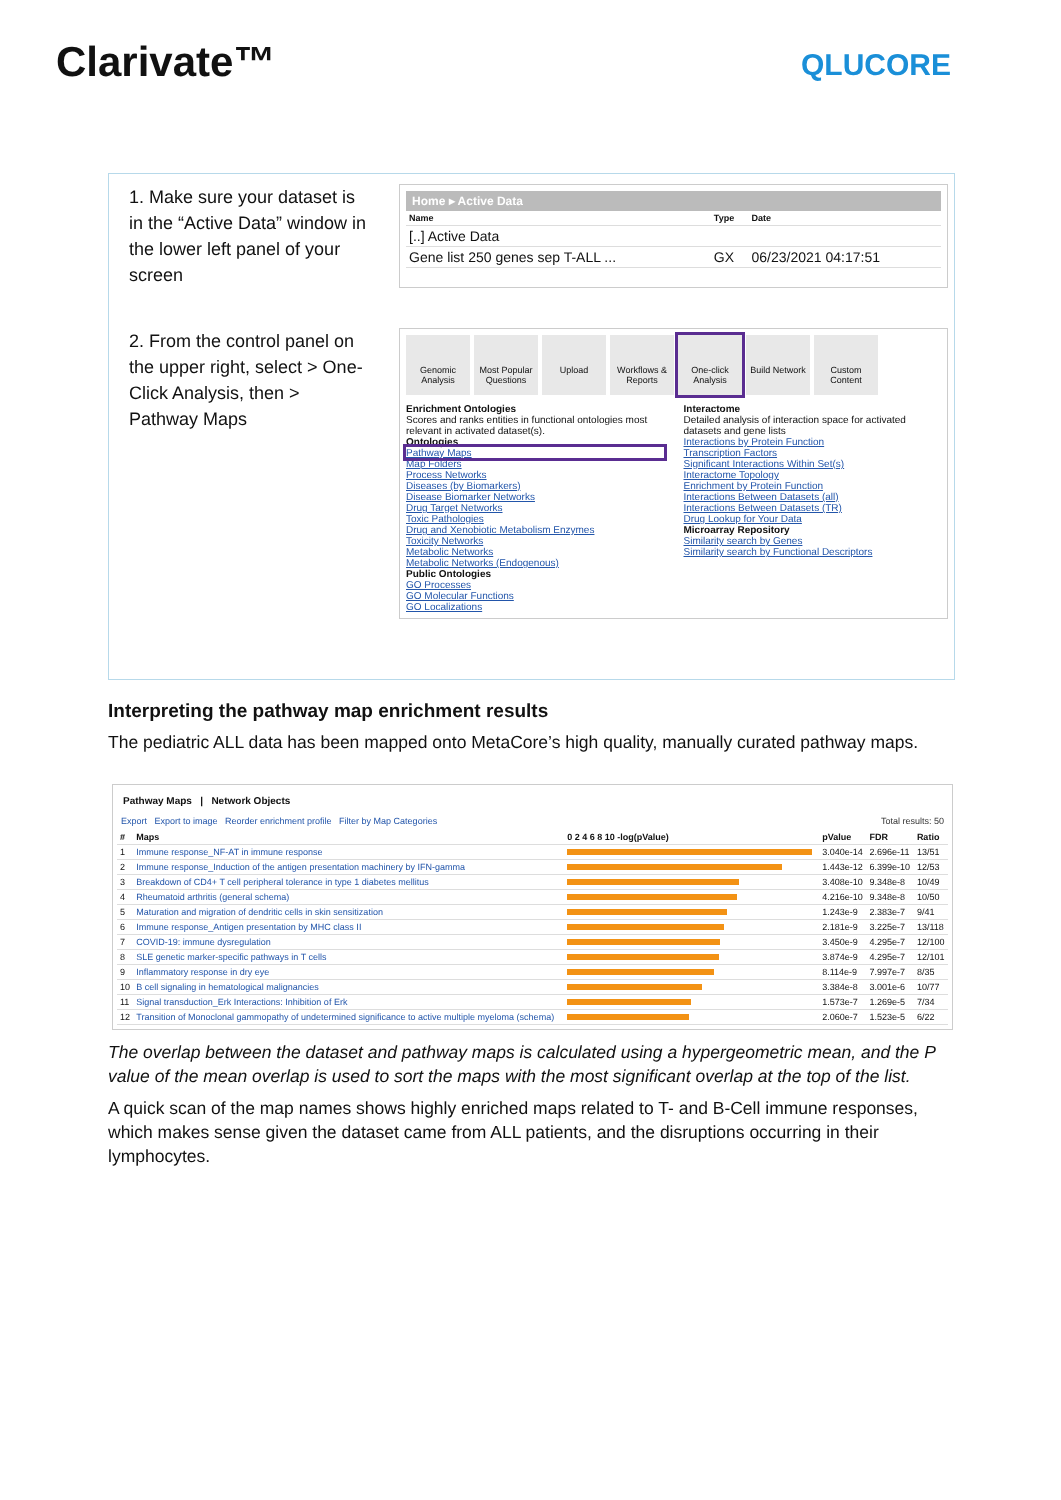Clarivate™
QLUCORE
1. Make sure your dataset is in the “Active Data” window in the lower left panel of your screen
Home ▸ Active Data
| Name | Type | Date |
| --- | --- | --- |
| [..] Active Data | | |
| Gene list 250 genes sep T-ALL ... | GX | 06/23/2021 04:17:51 |
2. From the control panel on the upper right, select > One-Click Analysis, then > Pathway Maps
Genomic Analysis
Most Popular Questions
Upload Workflows & Reports
One-click Analysis
Build Network
Custom Content
Enrichment Ontologies
Scores and ranks entities in functional ontologies most relevant in activated dataset(s).
Ontologies
Pathway Maps
Map Folders
Process Networks
Diseases (by Biomarkers)
Disease Biomarker Networks
Drug Target Networks
Toxic Pathologies
Drug and Xenobiotic Metabolism Enzymes
Toxicity Networks
Metabolic Networks
Metabolic Networks (Endogenous)
Public Ontologies
GO Processes
GO Molecular Functions
GO Localizations
Interactome
Detailed analysis of interaction space for activated datasets and gene lists
Interactions by Protein Function
Transcription Factors
Significant Interactions Within Set(s)
Interactome Topology
Enrichment by Protein Function
Interactions Between Datasets (all)
Interactions Between Datasets (TR)
Drug Lookup for Your Data
Microarray Repository
Similarity search by Genes
Similarity search by Functional Descriptors
Interpreting the pathway map enrichment results
The pediatric ALL data has been mapped onto MetaCore’s high quality, manually curated pathway maps.
Pathway Maps | Network Objects
Export Export to image Reorder enrichment profile Filter by Map Categories Total results: 50
| # | Maps | 0 2 4 6 8 10 -log(pValue) | pValue | FDR | Ratio |
| --- | --- | --- | --- | --- | --- |
| 1 | Immune response_NF-AT in immune response | | 3.040e-14 | 2.696e-11 | 13/51 |
| 2 | Immune response_Induction of the antigen presentation machinery by IFN-gamma | | 1.443e-12 | 6.399e-10 | 12/53 |
| 3 | Breakdown of CD4+ T cell peripheral tolerance in type 1 diabetes mellitus | | 3.408e-10 | 9.348e-8 | 10/49 |
| 4 | Rheumatoid arthritis (general schema) | | 4.216e-10 | 9.348e-8 | 10/50 |
| 5 | Maturation and migration of dendritic cells in skin sensitization | | 1.243e-9 | 2.383e-7 | 9/41 |
| 6 | Immune response_Antigen presentation by MHC class II | | 2.181e-9 | 3.225e-7 | 13/118 |
| 7 | COVID-19: immune dysregulation | | 3.450e-9 | 4.295e-7 | 12/100 |
| 8 | SLE genetic marker-specific pathways in T cells | | 3.874e-9 | 4.295e-7 | 12/101 |
| 9 | Inflammatory response in dry eye | | 8.114e-9 | 7.997e-7 | 8/35 |
| 10 | B cell signaling in hematological malignancies | | 3.384e-8 | 3.001e-6 | 10/77 |
| 11 | Signal transduction_Erk Interactions: Inhibition of Erk | | 1.573e-7 | 1.269e-5 | 7/34 |
| 12 | Transition of Monoclonal gammopathy of undetermined significance to active multiple myeloma (schema) | | 2.060e-7 | 1.523e-5 | 6/22 |
The overlap between the dataset and pathway maps is calculated using a hypergeometric mean, and the P value of the mean overlap is used to sort the maps with the most significant overlap at the top of the list.
A quick scan of the map names shows highly enriched maps related to T- and B-Cell immune responses, which makes sense given the dataset came from ALL patients, and the disruptions occurring in their lymphocytes.